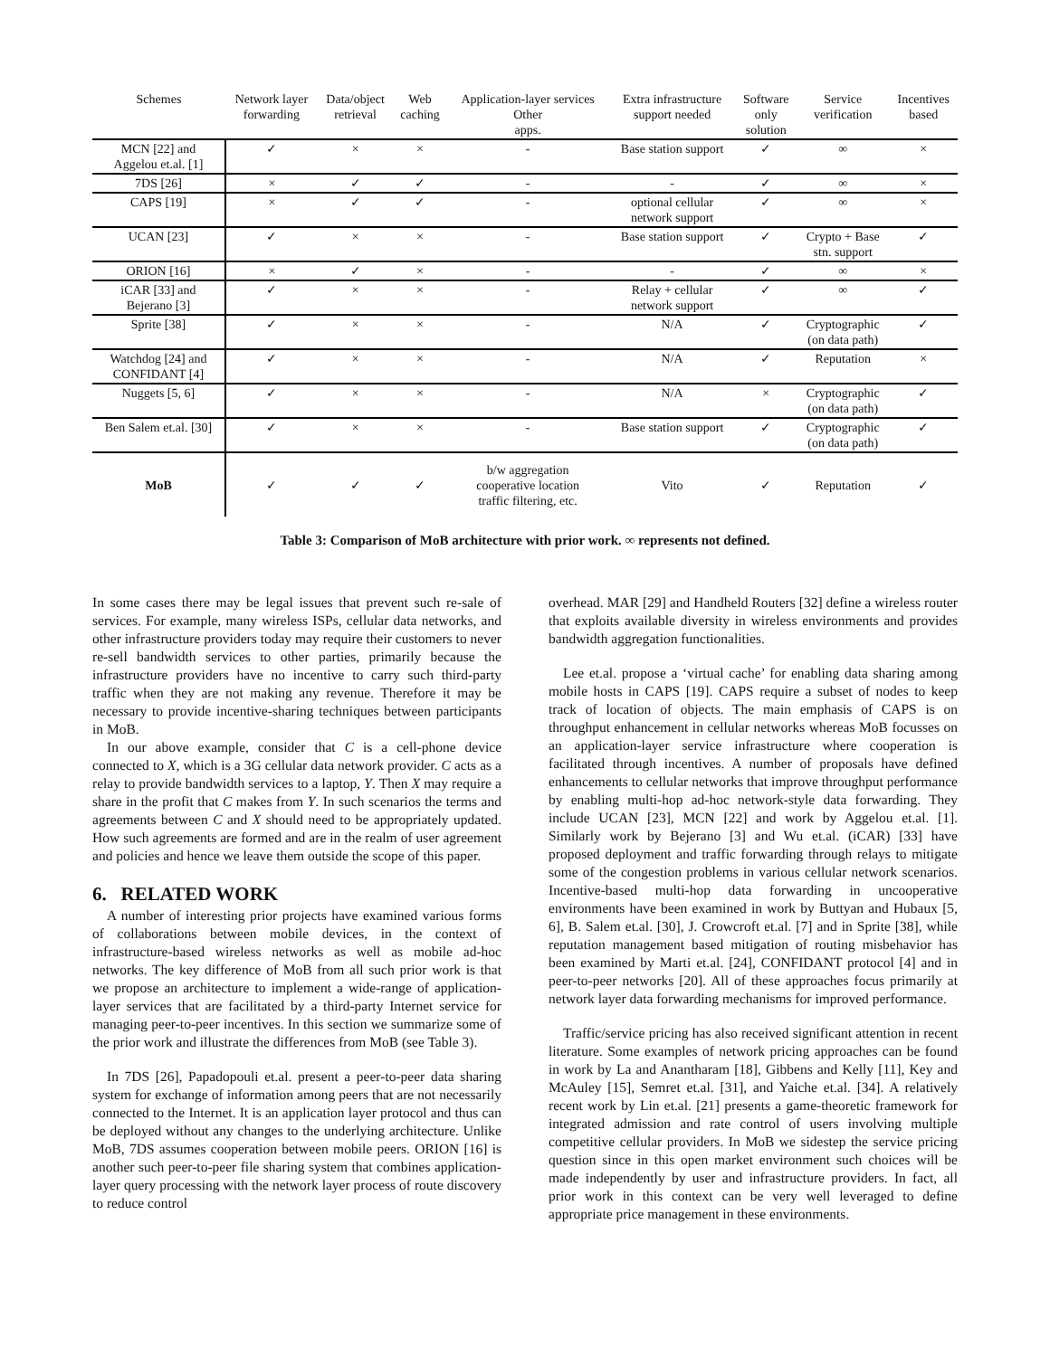| Schemes | Network layer forwarding | Data/object retrieval | Web caching | Application-layer services Other apps. | Extra infrastructure support needed | Software only solution | Service verification | Incentives based |
| --- | --- | --- | --- | --- | --- | --- | --- | --- |
| MCN [22] and Aggelou et.al. [1] | ✓ | × | × | - | Base station support | ✓ | ∞ | × |
| 7DS [26] | × | ✓ | ✓ | - | - | ✓ | ∞ | × |
| CAPS [19] | × | ✓ | ✓ | - | optional cellular network support | ✓ | ∞ | × |
| UCAN [23] | ✓ | × | × | - | Base station support | ✓ | Crypto + Base stn. support | ✓ |
| ORION [16] | × | ✓ | × | - | - | ✓ | ∞ | × |
| iCAR [33] and Bejerano [3] | ✓ | × | × | - | Relay + cellular network support | ✓ | ∞ | ✓ |
| Sprite [38] | ✓ | × | × | - | N/A | ✓ | Cryptographic (on data path) | ✓ |
| Watchdog [24] and CONFIDANT [4] | ✓ | × | × | - | N/A | ✓ | Reputation | × |
| Nuggets [5, 6] | ✓ | × | × | - | N/A | × | Cryptographic (on data path) | ✓ |
| Ben Salem et.al. [30] | ✓ | × | × | - | Base station support | ✓ | Cryptographic (on data path) | ✓ |
| MoB | ✓ | ✓ | ✓ | b/w aggregation cooperative location traffic filtering, etc. | Vito | ✓ | Reputation | ✓ |
Table 3: Comparison of MoB architecture with prior work. ∞ represents not defined.
In some cases there may be legal issues that prevent such re-sale of services. For example, many wireless ISPs, cellular data networks, and other infrastructure providers today may require their customers to never re-sell bandwidth services to other parties, primarily because the infrastructure providers have no incentive to carry such third-party traffic when they are not making any revenue. Therefore it may be necessary to provide incentive-sharing techniques between participants in MoB.
In our above example, consider that C is a cell-phone device connected to X, which is a 3G cellular data network provider. C acts as a relay to provide bandwidth services to a laptop, Y. Then X may require a share in the profit that C makes from Y. In such scenarios the terms and agreements between C and X should need to be appropriately updated. How such agreements are formed and are in the realm of user agreement and policies and hence we leave them outside the scope of this paper.
6. RELATED WORK
A number of interesting prior projects have examined various forms of collaborations between mobile devices, in the context of infrastructure-based wireless networks as well as mobile ad-hoc networks. The key difference of MoB from all such prior work is that we propose an architecture to implement a wide-range of application-layer services that are facilitated by a third-party Internet service for managing peer-to-peer incentives. In this section we summarize some of the prior work and illustrate the differences from MoB (see Table 3).
In 7DS [26], Papadopouli et.al. present a peer-to-peer data sharing system for exchange of information among peers that are not necessarily connected to the Internet. It is an application layer protocol and thus can be deployed without any changes to the underlying architecture. Unlike MoB, 7DS assumes cooperation between mobile peers. ORION [16] is another such peer-to-peer file sharing system that combines application-layer query processing with the network layer process of route discovery to reduce control
overhead. MAR [29] and Handheld Routers [32] define a wireless router that exploits available diversity in wireless environments and provides bandwidth aggregation functionalities.
Lee et.al. propose a ‘virtual cache’ for enabling data sharing among mobile hosts in CAPS [19]. CAPS require a subset of nodes to keep track of location of objects. The main emphasis of CAPS is on throughput enhancement in cellular networks whereas MoB focusses on an application-layer service infrastructure where cooperation is facilitated through incentives. A number of proposals have defined enhancements to cellular networks that improve throughput performance by enabling multi-hop ad-hoc network-style data forwarding. They include UCAN [23], MCN [22] and work by Aggelou et.al. [1]. Similarly work by Bejerano [3] and Wu et.al. (iCAR) [33] have proposed deployment and traffic forwarding through relays to mitigate some of the congestion problems in various cellular network scenarios. Incentive-based multi-hop data forwarding in uncooperative environments have been examined in work by Buttyan and Hubaux [5, 6], B. Salem et.al. [30], J. Crowcroft et.al. [7] and in Sprite [38], while reputation management based mitigation of routing misbehavior has been examined by Marti et.al. [24], CONFIDANT protocol [4] and in peer-to-peer networks [20]. All of these approaches focus primarily at network layer data forwarding mechanisms for improved performance.
Traffic/service pricing has also received significant attention in recent literature. Some examples of network pricing approaches can be found in work by La and Anantharam [18], Gibbens and Kelly [11], Key and McAuley [15], Semret et.al. [31], and Yaiche et.al. [34]. A relatively recent work by Lin et.al. [21] presents a game-theoretic framework for integrated admission and rate control of users involving multiple competitive cellular providers. In MoB we sidestep the service pricing question since in this open market environment such choices will be made independently by user and infrastructure providers. In fact, all prior work in this context can be very well leveraged to define appropriate price management in these environments.